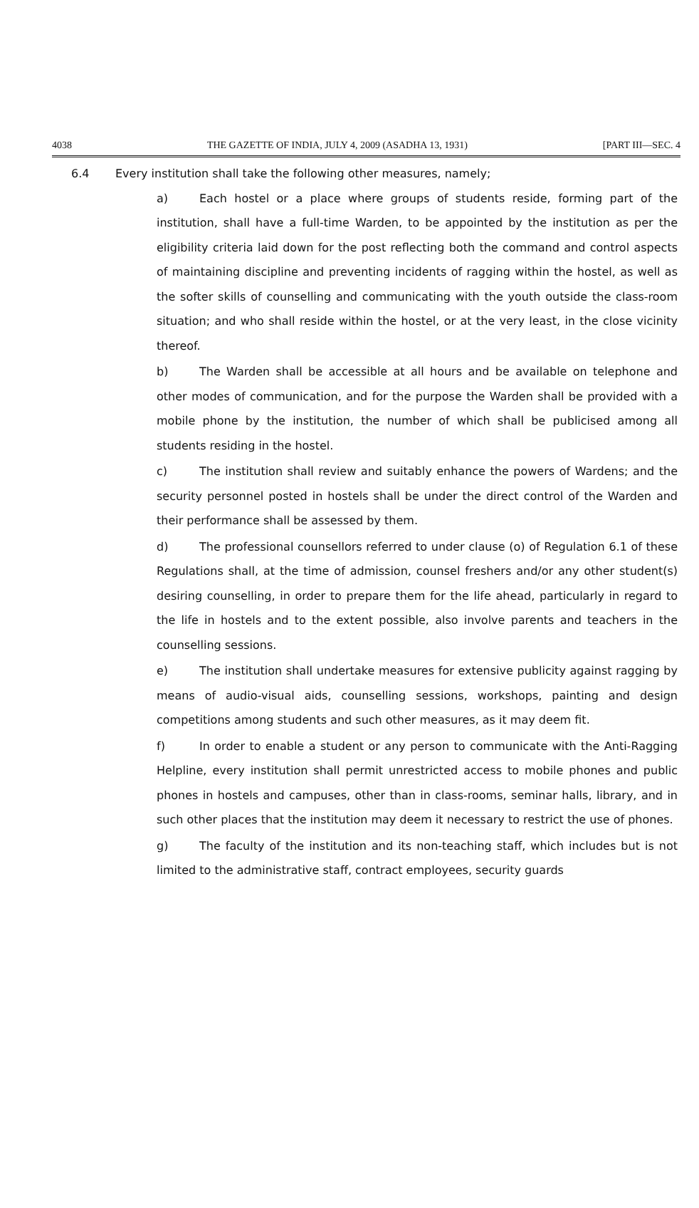4038 THE GAZETTE OF INDIA, JULY 4, 2009 (ASADHA 13, 1931) [PART III—SEC. 4
6.4 Every institution shall take the following other measures, namely;
a) Each hostel or a place where groups of students reside, forming part of the institution, shall have a full-time Warden, to be appointed by the institution as per the eligibility criteria laid down for the post reflecting both the command and control aspects of maintaining discipline and preventing incidents of ragging within the hostel, as well as the softer skills of counselling and communicating with the youth outside the class-room situation; and who shall reside within the hostel, or at the very least, in the close vicinity thereof.
b) The Warden shall be accessible at all hours and be available on telephone and other modes of communication, and for the purpose the Warden shall be provided with a mobile phone by the institution, the number of which shall be publicised among all students residing in the hostel.
c) The institution shall review and suitably enhance the powers of Wardens; and the security personnel posted in hostels shall be under the direct control of the Warden and their performance shall be assessed by them.
d) The professional counsellors referred to under clause (o) of Regulation 6.1 of these Regulations shall, at the time of admission, counsel freshers and/or any other student(s) desiring counselling, in order to prepare them for the life ahead, particularly in regard to the life in hostels and to the extent possible, also involve parents and teachers in the counselling sessions.
e) The institution shall undertake measures for extensive publicity against ragging by means of audio-visual aids, counselling sessions, workshops, painting and design competitions among students and such other measures, as it may deem fit.
f) In order to enable a student or any person to communicate with the Anti-Ragging Helpline, every institution shall permit unrestricted access to mobile phones and public phones in hostels and campuses, other than in class-rooms, seminar halls, library, and in such other places that the institution may deem it necessary to restrict the use of phones.
g) The faculty of the institution and its non-teaching staff, which includes but is not limited to the administrative staff, contract employees, security guards